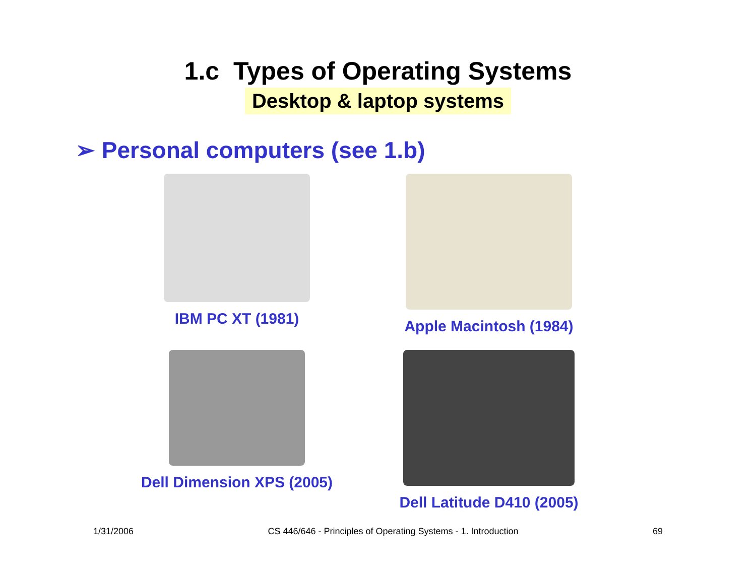1.c Types of Operating Systems
Desktop & laptop systems
➢ Personal computers (see 1.b)
IBM PC XT (1981)
Apple Macintosh (1984)
Dell Dimension XPS (2005)
Dell Latitude D410 (2005)
1/31/2006 CS 446/646 - Principles of Operating Systems - 1. Introduction 69